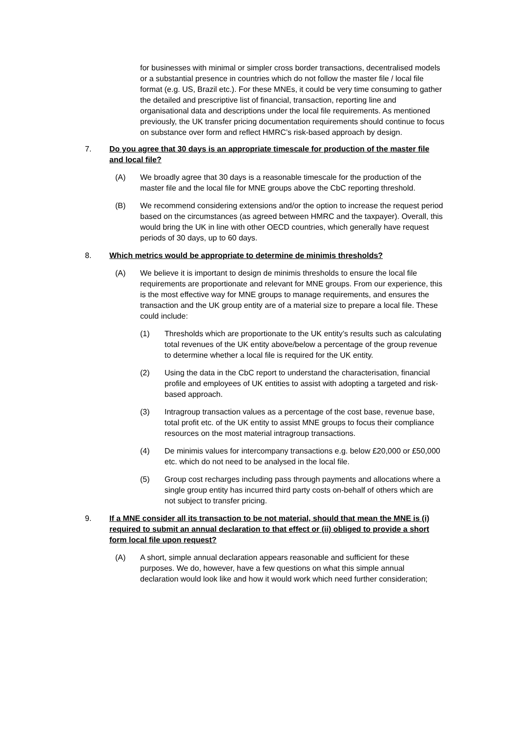for businesses with minimal or simpler cross border transactions, decentralised models or a substantial presence in countries which do not follow the master file / local file format (e.g. US, Brazil etc.). For these MNEs, it could be very time consuming to gather the detailed and prescriptive list of financial, transaction, reporting line and organisational data and descriptions under the local file requirements. As mentioned previously, the UK transfer pricing documentation requirements should continue to focus on substance over form and reflect HMRC’s risk-based approach by design.
7. Do you agree that 30 days is an appropriate timescale for production of the master file and local file?
(A) We broadly agree that 30 days is a reasonable timescale for the production of the master file and the local file for MNE groups above the CbC reporting threshold.
(B) We recommend considering extensions and/or the option to increase the request period based on the circumstances (as agreed between HMRC and the taxpayer). Overall, this would bring the UK in line with other OECD countries, which generally have request periods of 30 days, up to 60 days.
8. Which metrics would be appropriate to determine de minimis thresholds?
(A) We believe it is important to design de minimis thresholds to ensure the local file requirements are proportionate and relevant for MNE groups. From our experience, this is the most effective way for MNE groups to manage requirements, and ensures the transaction and the UK group entity are of a material size to prepare a local file. These could include:
(1) Thresholds which are proportionate to the UK entity’s results such as calculating total revenues of the UK entity above/below a percentage of the group revenue to determine whether a local file is required for the UK entity.
(2) Using the data in the CbC report to understand the characterisation, financial profile and employees of UK entities to assist with adopting a targeted and risk-based approach.
(3) Intragroup transaction values as a percentage of the cost base, revenue base, total profit etc. of the UK entity to assist MNE groups to focus their compliance resources on the most material intragroup transactions.
(4) De minimis values for intercompany transactions e.g. below £20,000 or £50,000 etc. which do not need to be analysed in the local file.
(5) Group cost recharges including pass through payments and allocations where a single group entity has incurred third party costs on-behalf of others which are not subject to transfer pricing.
9. If a MNE consider all its transaction to be not material, should that mean the MNE is (i) required to submit an annual declaration to that effect or (ii) obliged to provide a short form local file upon request?
(A) A short, simple annual declaration appears reasonable and sufficient for these purposes. We do, however, have a few questions on what this simple annual declaration would look like and how it would work which need further consideration;